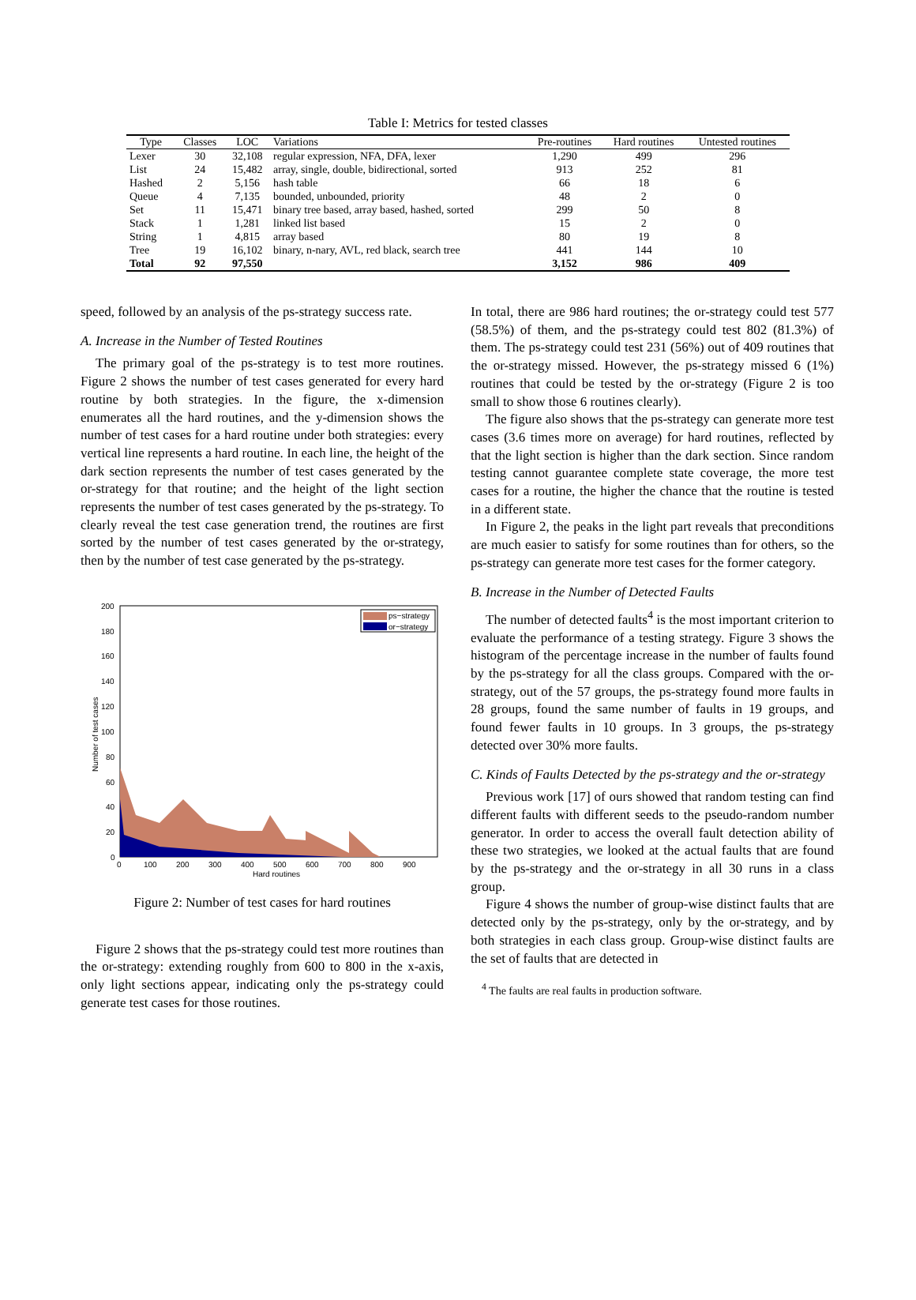Table I: Metrics for tested classes
| Type | Classes | LOC | Variations | Pre-routines | Hard routines | Untested routines |
| --- | --- | --- | --- | --- | --- | --- |
| Lexer | 30 | 32,108 | regular expression, NFA, DFA, lexer | 1,290 | 499 | 296 |
| List | 24 | 15,482 | array, single, double, bidirectional, sorted | 913 | 252 | 81 |
| Hashed | 2 | 5,156 | hash table | 66 | 18 | 6 |
| Queue | 4 | 7,135 | bounded, unbounded, priority | 48 | 2 | 0 |
| Set | 11 | 15,471 | binary tree based, array based, hashed, sorted | 299 | 50 | 8 |
| Stack | 1 | 1,281 | linked list based | 15 | 2 | 0 |
| String | 1 | 4,815 | array based | 80 | 19 | 8 |
| Tree | 19 | 16,102 | binary, n-nary, AVL, red black, search tree | 441 | 144 | 10 |
| Total | 92 | 97,550 | | 3,152 | 986 | 409 |
speed, followed by an analysis of the ps-strategy success rate.
A. Increase in the Number of Tested Routines
The primary goal of the ps-strategy is to test more routines. Figure 2 shows the number of test cases generated for every hard routine by both strategies. In the figure, the x-dimension enumerates all the hard routines, and the y-dimension shows the number of test cases for a hard routine under both strategies: every vertical line represents a hard routine. In each line, the height of the dark section represents the number of test cases generated by the or-strategy for that routine; and the height of the light section represents the number of test cases generated by the ps-strategy. To clearly reveal the test case generation trend, the routines are first sorted by the number of test cases generated by the or-strategy, then by the number of test case generated by the ps-strategy.
200
180
160
140
120
100
80
60
40
20
0
Number of test cases
0
100
200
300
400
500
600
700
800
900
Hard routines
ps−strategy
or−strategy
Figure 2: Number of test cases for hard routines
Figure 2 shows that the ps-strategy could test more routines than the or-strategy: extending roughly from 600 to 800 in the x-axis, only light sections appear, indicating only the ps-strategy could generate test cases for those routines.
In total, there are 986 hard routines; the or-strategy could test 577 (58.5%) of them, and the ps-strategy could test 802 (81.3%) of them. The ps-strategy could test 231 (56%) out of 409 routines that the or-strategy missed. However, the ps-strategy missed 6 (1%) routines that could be tested by the or-strategy (Figure 2 is too small to show those 6 routines clearly).
The figure also shows that the ps-strategy can generate more test cases (3.6 times more on average) for hard routines, reflected by that the light section is higher than the dark section. Since random testing cannot guarantee complete state coverage, the more test cases for a routine, the higher the chance that the routine is tested in a different state.
In Figure 2, the peaks in the light part reveals that preconditions are much easier to satisfy for some routines than for others, so the ps-strategy can generate more test cases for the former category.
B. Increase in the Number of Detected Faults
The number of detected faults<sup>4</sup> is the most important criterion to evaluate the performance of a testing strategy. Figure 3 shows the histogram of the percentage increase in the number of faults found by the ps-strategy for all the class groups. Compared with the or-strategy, out of the 57 groups, the ps-strategy found more faults in 28 groups, found the same number of faults in 19 groups, and found fewer faults in 10 groups. In 3 groups, the ps-strategy detected over 30% more faults.
C. Kinds of Faults Detected by the ps-strategy and the or-strategy
Previous work [17] of ours showed that random testing can find different faults with different seeds to the pseudo-random number generator. In order to access the overall fault detection ability of these two strategies, we looked at the actual faults that are found by the ps-strategy and the or-strategy in all 30 runs in a class group.
Figure 4 shows the number of group-wise distinct faults that are detected only by the ps-strategy, only by the or-strategy, and by both strategies in each class group. Group-wise distinct faults are the set of faults that are detected in
<sup>4</sup> The faults are real faults in production software.